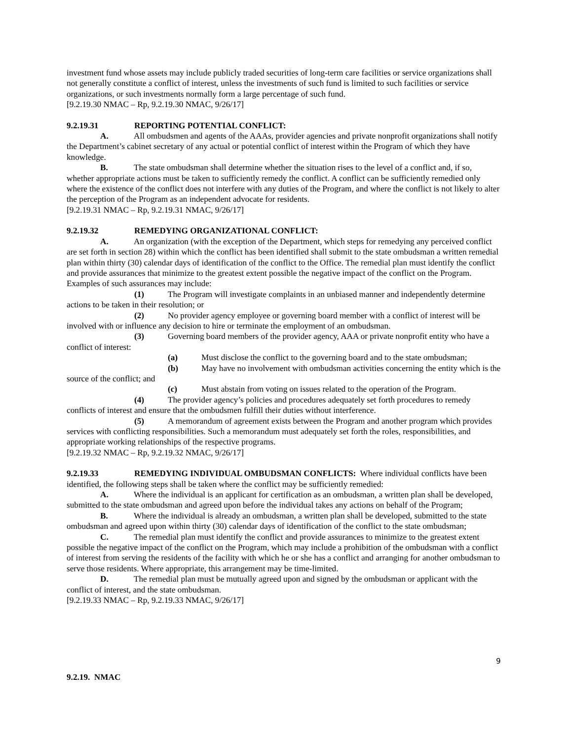investment fund whose assets may include publicly traded securities of long-term care facilities or service organizations shall not generally constitute a conflict of interest, unless the investments of such fund is limited to such facilities or service organizations, or such investments normally form a large percentage of such fund.
[9.2.19.30 NMAC – Rp, 9.2.19.30 NMAC, 9/26/17]
9.2.19.31 REPORTING POTENTIAL CONFLICT:
A. All ombudsmen and agents of the AAAs, provider agencies and private nonprofit organizations shall notify the Department’s cabinet secretary of any actual or potential conflict of interest within the Program of which they have knowledge.
B. The state ombudsman shall determine whether the situation rises to the level of a conflict and, if so, whether appropriate actions must be taken to sufficiently remedy the conflict. A conflict can be sufficiently remedied only where the existence of the conflict does not interfere with any duties of the Program, and where the conflict is not likely to alter the perception of the Program as an independent advocate for residents.
[9.2.19.31 NMAC – Rp, 9.2.19.31 NMAC, 9/26/17]
9.2.19.32 REMEDYING ORGANIZATIONAL CONFLICT:
A. An organization (with the exception of the Department, which steps for remedying any perceived conflict are set forth in section 28) within which the conflict has been identified shall submit to the state ombudsman a written remedial plan within thirty (30) calendar days of identification of the conflict to the Office. The remedial plan must identify the conflict and provide assurances that minimize to the greatest extent possible the negative impact of the conflict on the Program. Examples of such assurances may include:
(1) The Program will investigate complaints in an unbiased manner and independently determine actions to be taken in their resolution; or
(2) No provider agency employee or governing board member with a conflict of interest will be involved with or influence any decision to hire or terminate the employment of an ombudsman.
(3) Governing board members of the provider agency, AAA or private nonprofit entity who have a conflict of interest:
(a) Must disclose the conflict to the governing board and to the state ombudsman;
(b) May have no involvement with ombudsman activities concerning the entity which is the source of the conflict; and
(c) Must abstain from voting on issues related to the operation of the Program.
(4) The provider agency’s policies and procedures adequately set forth procedures to remedy conflicts of interest and ensure that the ombudsmen fulfill their duties without interference.
(5) A memorandum of agreement exists between the Program and another program which provides services with conflicting responsibilities. Such a memorandum must adequately set forth the roles, responsibilities, and appropriate working relationships of the respective programs.
[9.2.19.32 NMAC – Rp, 9.2.19.32 NMAC, 9/26/17]
9.2.19.33 REMEDYING INDIVIDUAL OMBUDSMAN CONFLICTS: Where individual conflicts have been identified, the following steps shall be taken where the conflict may be sufficiently remedied:
A. Where the individual is an applicant for certification as an ombudsman, a written plan shall be developed, submitted to the state ombudsman and agreed upon before the individual takes any actions on behalf of the Program;
B. Where the individual is already an ombudsman, a written plan shall be developed, submitted to the state ombudsman and agreed upon within thirty (30) calendar days of identification of the conflict to the state ombudsman;
C. The remedial plan must identify the conflict and provide assurances to minimize to the greatest extent possible the negative impact of the conflict on the Program, which may include a prohibition of the ombudsman with a conflict of interest from serving the residents of the facility with which he or she has a conflict and arranging for another ombudsman to serve those residents. Where appropriate, this arrangement may be time-limited.
D. The remedial plan must be mutually agreed upon and signed by the ombudsman or applicant with the conflict of interest, and the state ombudsman.
[9.2.19.33 NMAC – Rp, 9.2.19.33 NMAC, 9/26/17]
9
9.2.19. NMAC